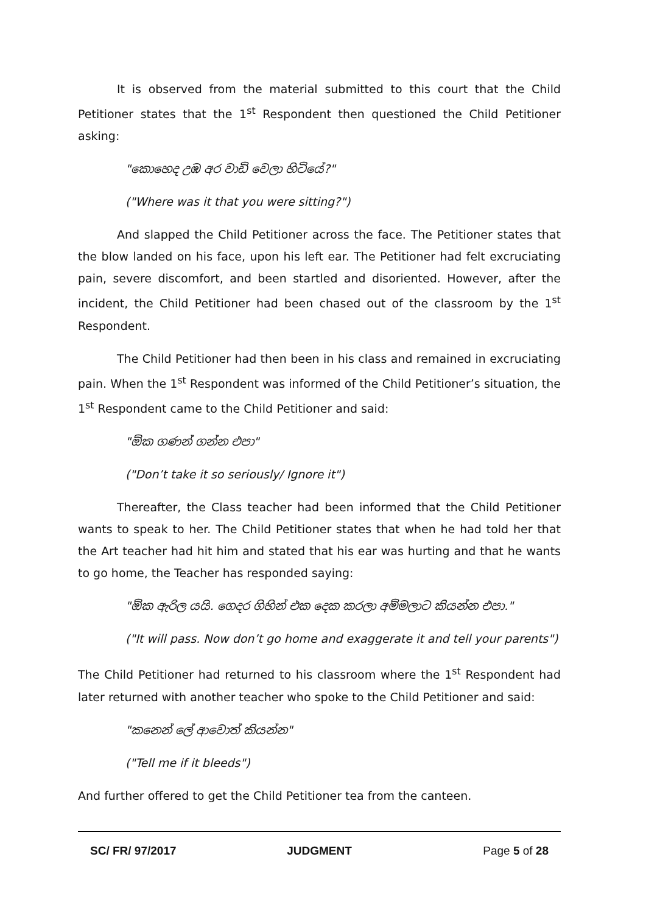It is observed from the material submitted to this court that the Child Petitioner states that the 1<sup>st</sup> Respondent then questioned the Child Petitioner asking:
"කොහෙද උඹ අර වාඩි වෙලා හිටියේ?"
("Where was it that you were sitting?")
And slapped the Child Petitioner across the face. The Petitioner states that the blow landed on his face, upon his left ear. The Petitioner had felt excruciating pain, severe discomfort, and been startled and disoriented. However, after the incident, the Child Petitioner had been chased out of the classroom by the 1<sup>st</sup> Respondent.
The Child Petitioner had then been in his class and remained in excruciating pain. When the 1<sup>st</sup> Respondent was informed of the Child Petitioner’s situation, the 1<sup>st</sup> Respondent came to the Child Petitioner and said:
"ඕක ගණන් ගන්න එපා"
("Don’t take it so seriously/ Ignore it")
Thereafter, the Class teacher had been informed that the Child Petitioner wants to speak to her. The Child Petitioner states that when he had told her that the Art teacher had hit him and stated that his ear was hurting and that he wants to go home, the Teacher has responded saying:
"ඕක ඇරිල යයි. ගෙදර ගිහින් එක දෙක කරලා අම්මලාට කියන්න එපා."
("It will pass. Now don’t go home and exaggerate it and tell your parents")
The Child Petitioner had returned to his classroom where the 1<sup>st</sup> Respondent had later returned with another teacher who spoke to the Child Petitioner and said:
"කනෙන් ලේ ආවොත් කියන්න"
("Tell me if it bleeds")
And further offered to get the Child Petitioner tea from the canteen.
SC/ FR/ 97/2017 JUDGMENT Page 5 of 28